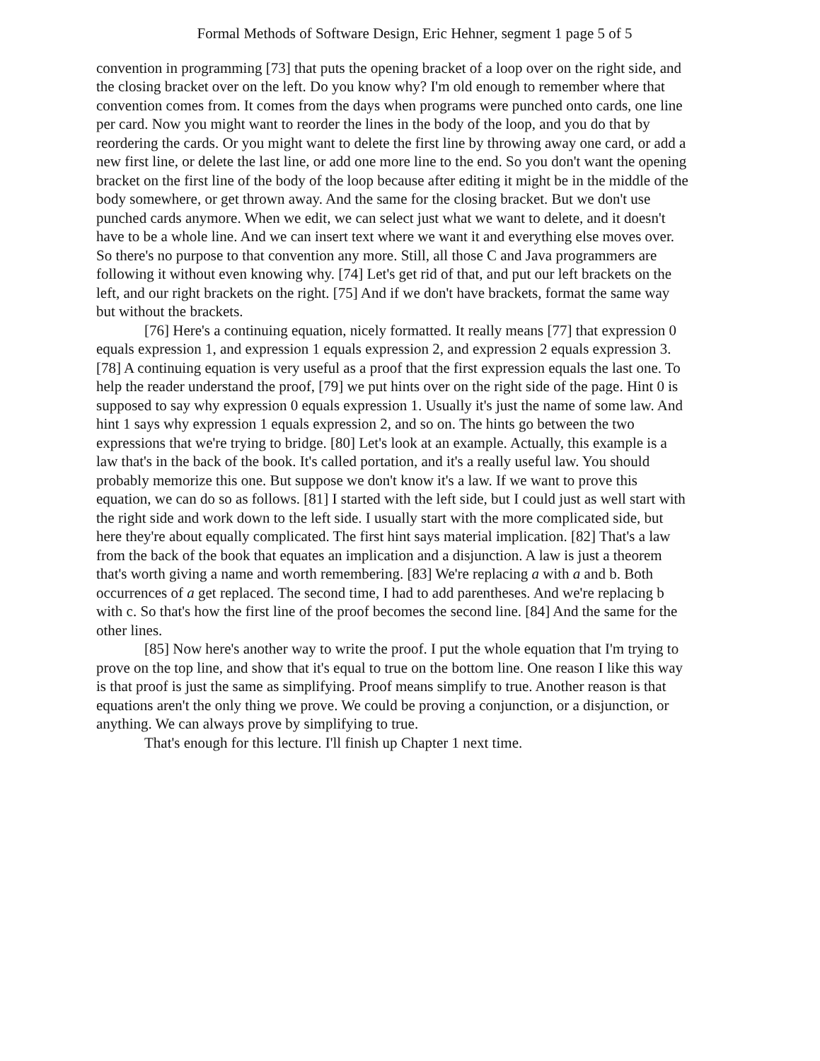Formal Methods of Software Design, Eric Hehner, segment 1 page 5 of 5
convention in programming [73] that puts the opening bracket of a loop over on the right side, and the closing bracket over on the left. Do you know why? I'm old enough to remember where that convention comes from. It comes from the days when programs were punched onto cards, one line per card. Now you might want to reorder the lines in the body of the loop, and you do that by reordering the cards. Or you might want to delete the first line by throwing away one card, or add a new first line, or delete the last line, or add one more line to the end. So you don't want the opening bracket on the first line of the body of the loop because after editing it might be in the middle of the body somewhere, or get thrown away. And the same for the closing bracket. But we don't use punched cards anymore. When we edit, we can select just what we want to delete, and it doesn't have to be a whole line. And we can insert text where we want it and everything else moves over. So there's no purpose to that convention any more. Still, all those C and Java programmers are following it without even knowing why. [74] Let's get rid of that, and put our left brackets on the left, and our right brackets on the right. [75] And if we don't have brackets, format the same way but without the brackets.
[76] Here's a continuing equation, nicely formatted. It really means [77] that expression 0 equals expression 1, and expression 1 equals expression 2, and expression 2 equals expression 3. [78] A continuing equation is very useful as a proof that the first expression equals the last one. To help the reader understand the proof, [79] we put hints over on the right side of the page. Hint 0 is supposed to say why expression 0 equals expression 1. Usually it's just the name of some law. And hint 1 says why expression 1 equals expression 2, and so on. The hints go between the two expressions that we're trying to bridge. [80] Let's look at an example. Actually, this example is a law that's in the back of the book. It's called portation, and it's a really useful law. You should probably memorize this one. But suppose we don't know it's a law. If we want to prove this equation, we can do so as follows. [81] I started with the left side, but I could just as well start with the right side and work down to the left side. I usually start with the more complicated side, but here they're about equally complicated. The first hint says material implication. [82] That's a law from the back of the book that equates an implication and a disjunction. A law is just a theorem that's worth giving a name and worth remembering. [83] We're replacing a with a and b. Both occurrences of a get replaced. The second time, I had to add parentheses. And we're replacing b with c. So that's how the first line of the proof becomes the second line. [84] And the same for the other lines.
[85] Now here's another way to write the proof. I put the whole equation that I'm trying to prove on the top line, and show that it's equal to true on the bottom line. One reason I like this way is that proof is just the same as simplifying. Proof means simplify to true. Another reason is that equations aren't the only thing we prove. We could be proving a conjunction, or a disjunction, or anything. We can always prove by simplifying to true.
That's enough for this lecture. I'll finish up Chapter 1 next time.